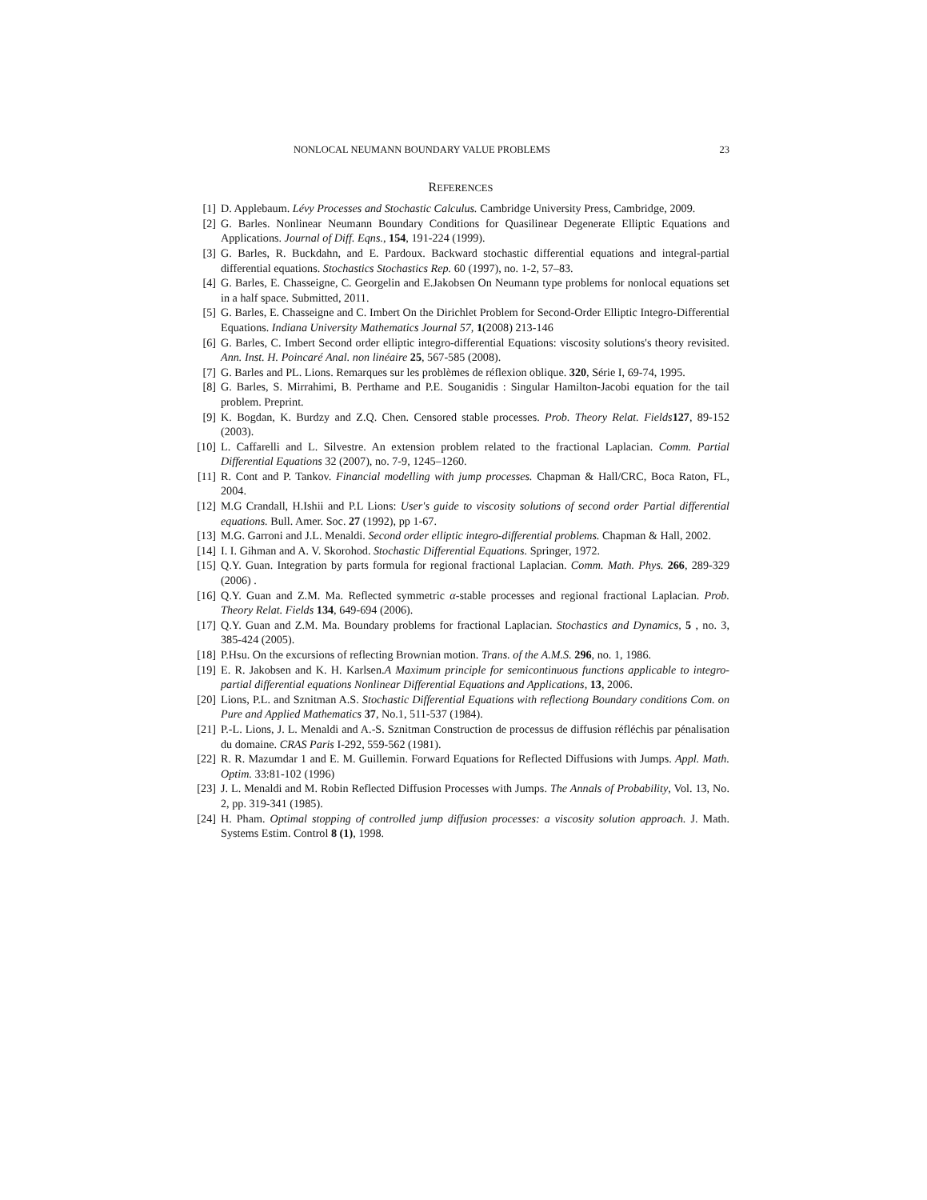NONLOCAL NEUMANN BOUNDARY VALUE PROBLEMS 23
REFERENCES
[1] D. Applebaum. Lévy Processes and Stochastic Calculus. Cambridge University Press, Cambridge, 2009.
[2] G. Barles. Nonlinear Neumann Boundary Conditions for Quasilinear Degenerate Elliptic Equations and Applications. Journal of Diff. Eqns., 154, 191-224 (1999).
[3] G. Barles, R. Buckdahn, and E. Pardoux. Backward stochastic differential equations and integral-partial differential equations. Stochastics Stochastics Rep. 60 (1997), no. 1-2, 57–83.
[4] G. Barles, E. Chasseigne, C. Georgelin and E.Jakobsen On Neumann type problems for nonlocal equations set in a half space. Submitted, 2011.
[5] G. Barles, E. Chasseigne and C. Imbert On the Dirichlet Problem for Second-Order Elliptic Integro-Differential Equations. Indiana University Mathematics Journal 57, 1(2008) 213-146
[6] G. Barles, C. Imbert Second order elliptic integro-differential Equations: viscosity solutions's theory revisited. Ann. Inst. H. Poincaré Anal. non linéaire 25, 567-585 (2008).
[7] G. Barles and PL. Lions. Remarques sur les problèmes de réflexion oblique. 320, Série I, 69-74, 1995.
[8] G. Barles, S. Mirrahimi, B. Perthame and P.E. Souganidis : Singular Hamilton-Jacobi equation for the tail problem. Preprint.
[9] K. Bogdan, K. Burdzy and Z.Q. Chen. Censored stable processes. Prob. Theory Relat. Fields 127, 89-152 (2003).
[10]
L. Caffarelli and L. Silvestre. An extension problem related to the fractional Laplacian. Comm. Partial Differential Equations 32 (2007), no. 7-9, 1245–1260.
[11]
R. Cont and P. Tankov. Financial modelling with jump processes. Chapman & Hall/CRC, Boca Raton, FL, 2004.
[12]
M.G Crandall, H.Ishii and P.L Lions: User's guide to viscosity solutions of second order Partial differential equations. Bull. Amer. Soc. 27 (1992), pp 1-67.
[13]
M.G. Garroni and J.L. Menaldi. Second order elliptic integro-differential problems. Chapman & Hall, 2002.
[14]
I. I. Gihman and A. V. Skorohod. Stochastic Differential Equations. Springer, 1972.
[15]
Q.Y. Guan. Integration by parts formula for regional fractional Laplacian. Comm. Math. Phys. 266, 289-329 (2006) .
[16]
Q.Y. Guan and Z.M. Ma. Reflected symmetric α-stable processes and regional fractional Laplacian. Prob. Theory Relat. Fields 134, 649-694 (2006).
[17]
Q.Y. Guan and Z.M. Ma. Boundary problems for fractional Laplacian. Stochastics and Dynamics, 5 , no. 3, 385-424 (2005).
[18]
P.Hsu. On the excursions of reflecting Brownian motion. Trans. of the A.M.S. 296, no. 1, 1986.
[19]
E. R. Jakobsen and K. H. Karlsen.A Maximum principle for semicontinuous functions applicable to integro-partial differential equations Nonlinear Differential Equations and Applications, 13, 2006.
[20]
Lions, P.L. and Sznitman A.S. Stochastic Differential Equations with reflectiong Boundary conditions Com. on Pure and Applied Mathematics 37, No.1, 511-537 (1984).
[21]
P.-L. Lions, J. L. Menaldi and A.-S. Sznitman Construction de processus de diffusion réfléchis par pénalisation du domaine. CRAS Paris I-292, 559-562 (1981).
[22]
R. R. Mazumdar 1 and E. M. Guillemin. Forward Equations for Reflected Diffusions with Jumps. Appl. Math. Optim. 33:81-102 (1996)
[23]
J. L. Menaldi and M. Robin Reflected Diffusion Processes with Jumps. The Annals of Probability, Vol. 13, No. 2, pp. 319-341 (1985).
[24]
H. Pham. Optimal stopping of controlled jump diffusion processes: a viscosity solution approach. J. Math. Systems Estim. Control 8 (1), 1998.